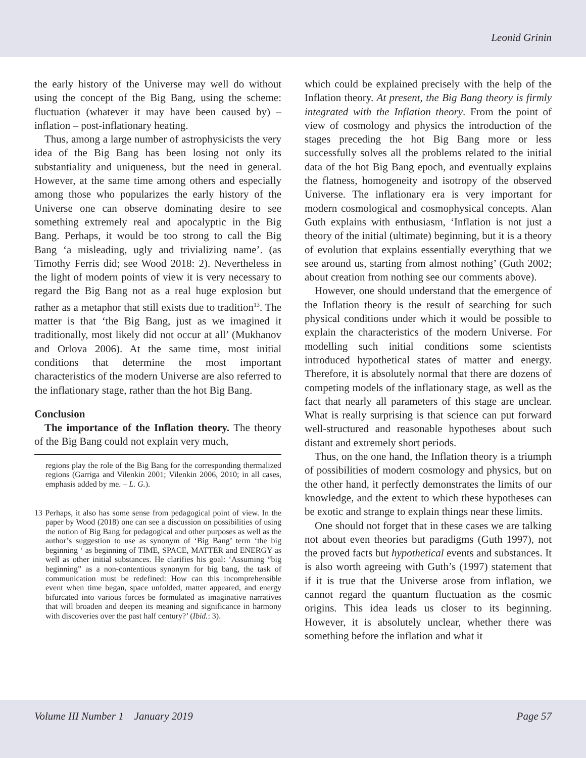Leonid Grinin
the early history of the Universe may well do without using the concept of the Big Bang, using the scheme: fluctuation (whatever it may have been caused by) – inflation – post-inflationary heating.
Thus, among a large number of astrophysicists the very idea of the Big Bang has been losing not only its substantiality and uniqueness, but the need in general. However, at the same time among others and especially among those who popularizes the early history of the Universe one can observe dominating desire to see something extremely real and apocalyptic in the Big Bang. Perhaps, it would be too strong to call the Big Bang ‘a misleading, ugly and trivializing name’. (as Timothy Ferris did; see Wood 2018: 2). Nevertheless in the light of modern points of view it is very necessary to regard the Big Bang not as a real huge explosion but rather as a metaphor that still exists due to tradition<sup>13</sup>. The matter is that ‘the Big Bang, just as we imagined it traditionally, most likely did not occur at all’ (Mukhanov and Orlova 2006). At the same time, most initial conditions that determine the most important characteristics of the modern Universe are also referred to the inflationary stage, rather than the hot Big Bang.
Conclusion
The importance of the Inflation theory. The theory of the Big Bang could not explain very much,
regions play the role of the Big Bang for the corresponding thermalized regions (Garriga and Vilenkin 2001; Vilenkin 2006, 2010; in all cases, emphasis added by me. – L. G.).
13 Perhaps, it also has some sense from pedagogical point of view. In the paper by Wood (2018) one can see a discussion on possibilities of using the notion of Big Bang for pedagogical and other purposes as well as the author’s suggestion to use as synonym of ‘Big Bang’ term ‘the big beginning ‘ as beginning of TIME, SPACE, MATTER and ENERGY as well as other initial substances. He clarifies his goal: ‘Assuming “big beginning” as a non-contentious synonym for big bang, the task of communication must be redefined: How can this incomprehensible event when time began, space unfolded, matter appeared, and energy bifurcated into various forces be formulated as imaginative narratives that will broaden and deepen its meaning and significance in harmony with discoveries over the past half century?’ (Ibid.: 3).
which could be explained precisely with the help of the Inflation theory. At present, the Big Bang theory is firmly integrated with the Inflation theory. From the point of view of cosmology and physics the introduction of the stages preceding the hot Big Bang more or less successfully solves all the problems related to the initial data of the hot Big Bang epoch, and eventually explains the flatness, homogeneity and isotropy of the observed Universe. The inflationary era is very important for modern cosmological and cosmophysical concepts. Alan Guth explains with enthusiasm, ‘Inflation is not just a theory of the initial (ultimate) beginning, but it is a theory of evolution that explains essentially everything that we see around us, starting from almost nothing’ (Guth 2002; about creation from nothing see our comments above).
However, one should understand that the emergence of the Inflation theory is the result of searching for such physical conditions under which it would be possible to explain the characteristics of the modern Universe. For modelling such initial conditions some scientists introduced hypothetical states of matter and energy. Therefore, it is absolutely normal that there are dozens of competing models of the inflationary stage, as well as the fact that nearly all parameters of this stage are unclear. What is really surprising is that science can put forward well-structured and reasonable hypotheses about such distant and extremely short periods.
Thus, on the one hand, the Inflation theory is a triumph of possibilities of modern cosmology and physics, but on the other hand, it perfectly demonstrates the limits of our knowledge, and the extent to which these hypotheses can be exotic and strange to explain things near these limits.
One should not forget that in these cases we are talking not about even theories but paradigms (Guth 1997), not the proved facts but hypothetical events and substances. It is also worth agreeing with Guth’s (1997) statement that if it is true that the Universe arose from inflation, we cannot regard the quantum fluctuation as the cosmic origins. This idea leads us closer to its beginning. However, it is absolutely unclear, whether there was something before the inflation and what it
Volume III Number 1 January 2019 Page 57